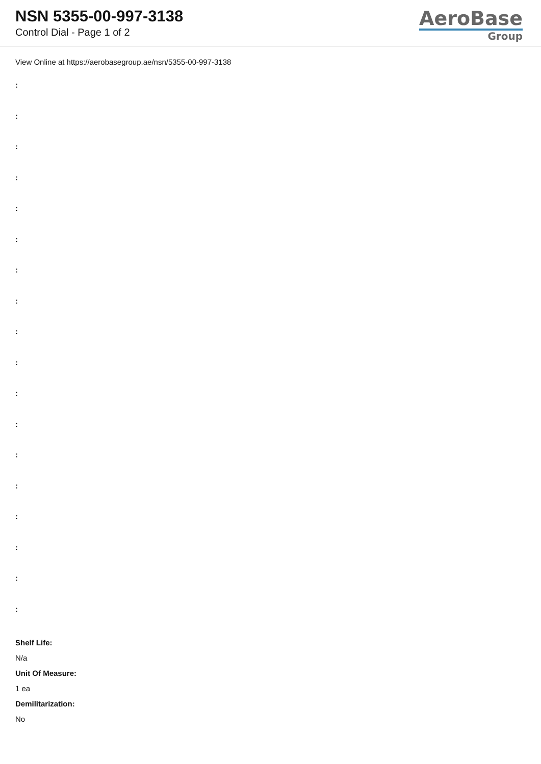NSN 5355-00-997-3138
Control Dial - Page 1 of 2
AeroBase
Group
View Online at https://aerobasegroup.ae/nsn/5355-00-997-3138
:
:
:
:
:
:
:
:
:
:
:
:
:
:
:
:
:
:
Shelf Life:
N/a
Unit Of Measure:
1 ea
Demilitarization:
No